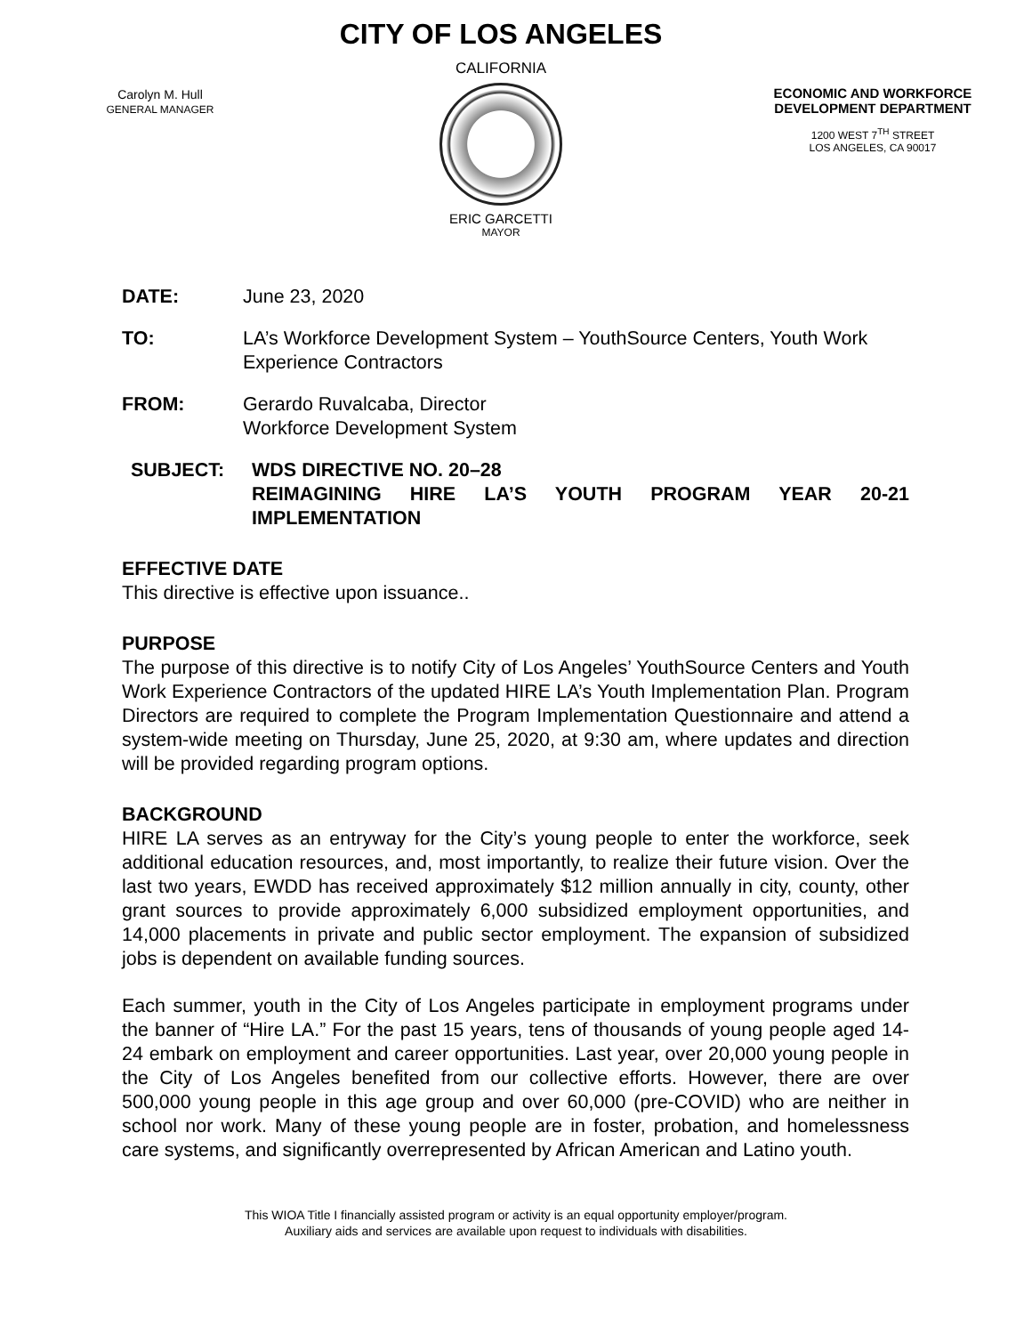Carolyn M. Hull
GENERAL MANAGER
CITY OF LOS ANGELES
CALIFORNIA
ERIC GARCETTI
MAYOR
ECONOMIC AND WORKFORCE
DEVELOPMENT DEPARTMENT
1200 WEST 7<sup>TH</sup> STREET
LOS ANGELES, CA 90017
DATE: June 23, 2020
TO: LA’s Workforce Development System – YouthSource Centers, Youth Work Experience Contractors
FROM: Gerardo Ruvalcaba, Director
Workforce Development System
SUBJECT: WDS DIRECTIVE NO. 20–28
REIMAGINING HIRE LA’S YOUTH PROGRAM YEAR 20-21 IMPLEMENTATION
EFFECTIVE DATE
This directive is effective upon issuance..
PURPOSE
The purpose of this directive is to notify City of Los Angeles’ YouthSource Centers and Youth Work Experience Contractors of the updated HIRE LA’s Youth Implementation Plan. Program Directors are required to complete the Program Implementation Questionnaire and attend a system-wide meeting on Thursday, June 25, 2020, at 9:30 am, where updates and direction will be provided regarding program options.
BACKGROUND
HIRE LA serves as an entryway for the City’s young people to enter the workforce, seek additional education resources, and, most importantly, to realize their future vision. Over the last two years, EWDD has received approximately $12 million annually in city, county, other grant sources to provide approximately 6,000 subsidized employment opportunities, and 14,000 placements in private and public sector employment. The expansion of subsidized jobs is dependent on available funding sources.
Each summer, youth in the City of Los Angeles participate in employment programs under the banner of “Hire LA.” For the past 15 years, tens of thousands of young people aged 14-24 embark on employment and career opportunities. Last year, over 20,000 young people in the City of Los Angeles benefited from our collective efforts. However, there are over 500,000 young people in this age group and over 60,000 (pre-COVID) who are neither in school nor work. Many of these young people are in foster, probation, and homelessness care systems, and significantly overrepresented by African American and Latino youth.
This WIOA Title I financially assisted program or activity is an equal opportunity employer/program.
Auxiliary aids and services are available upon request to individuals with disabilities.